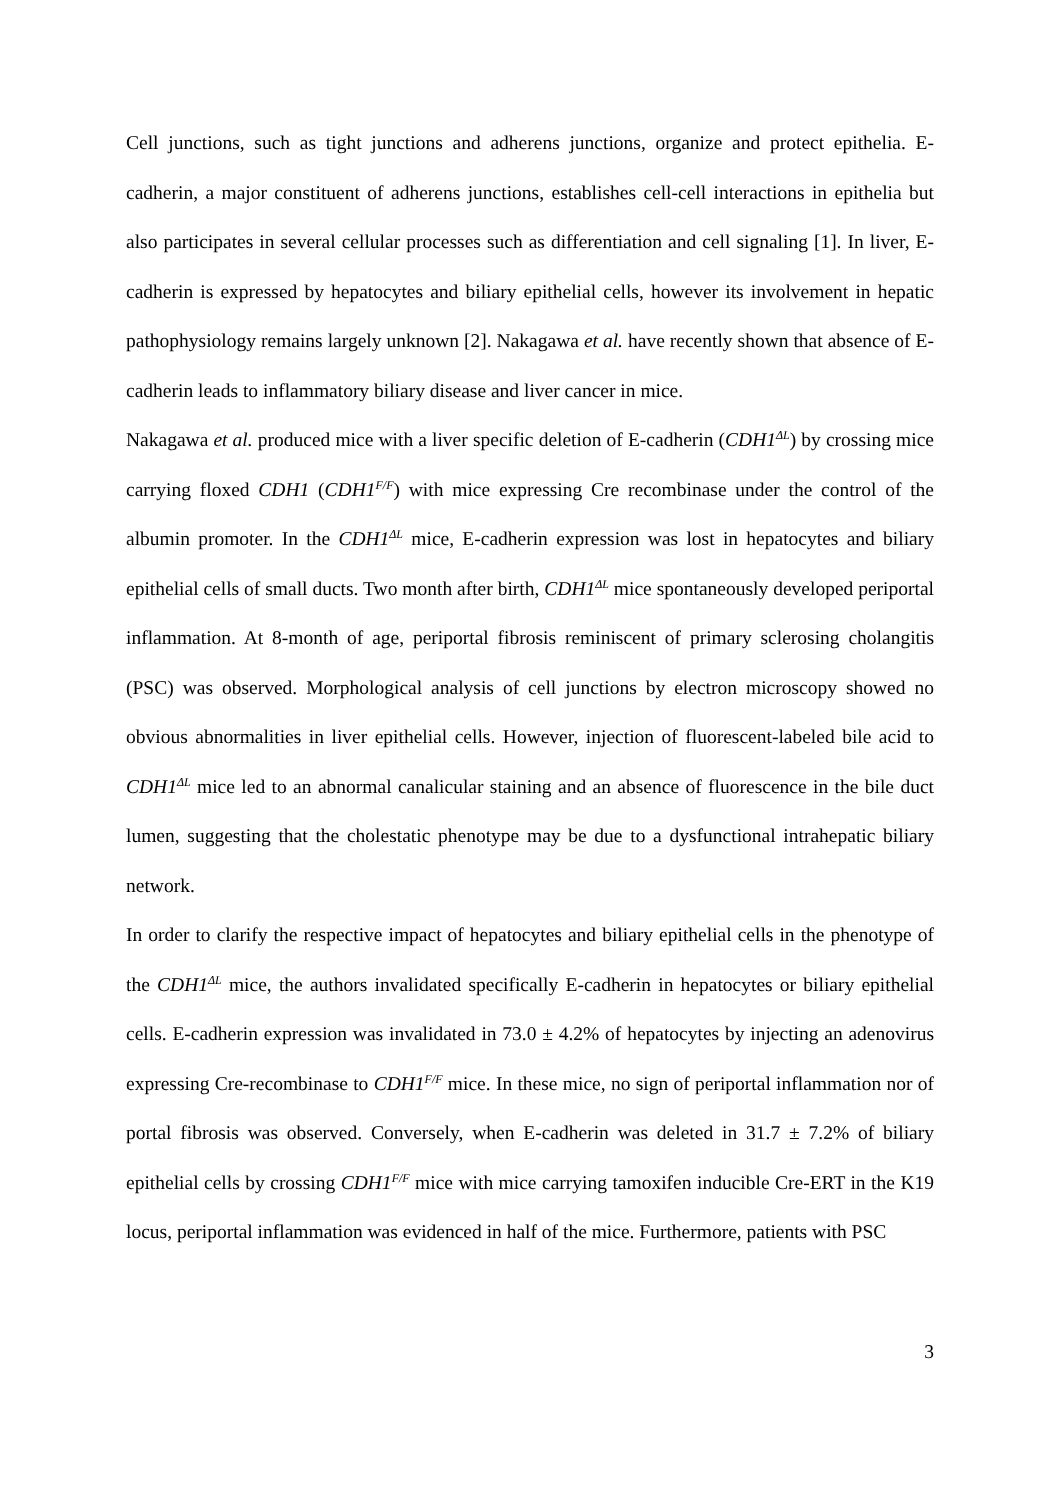Cell junctions, such as tight junctions and adherens junctions, organize and protect epithelia. E-cadherin, a major constituent of adherens junctions, establishes cell-cell interactions in epithelia but also participates in several cellular processes such as differentiation and cell signaling [1]. In liver, E-cadherin is expressed by hepatocytes and biliary epithelial cells, however its involvement in hepatic pathophysiology remains largely unknown [2]. Nakagawa et al. have recently shown that absence of E-cadherin leads to inflammatory biliary disease and liver cancer in mice.
Nakagawa et al. produced mice with a liver specific deletion of E-cadherin (CDH1<sup>ΔL</sup>) by crossing mice carrying floxed CDH1 (CDH1<sup>F/F</sup>) with mice expressing Cre recombinase under the control of the albumin promoter. In the CDH1<sup>ΔL</sup> mice, E-cadherin expression was lost in hepatocytes and biliary epithelial cells of small ducts. Two month after birth, CDH1<sup>ΔL</sup> mice spontaneously developed periportal inflammation. At 8-month of age, periportal fibrosis reminiscent of primary sclerosing cholangitis (PSC) was observed. Morphological analysis of cell junctions by electron microscopy showed no obvious abnormalities in liver epithelial cells. However, injection of fluorescent-labeled bile acid to CDH1<sup>ΔL</sup> mice led to an abnormal canalicular staining and an absence of fluorescence in the bile duct lumen, suggesting that the cholestatic phenotype may be due to a dysfunctional intrahepatic biliary network.
In order to clarify the respective impact of hepatocytes and biliary epithelial cells in the phenotype of the CDH1<sup>ΔL</sup> mice, the authors invalidated specifically E-cadherin in hepatocytes or biliary epithelial cells. E-cadherin expression was invalidated in 73.0 ± 4.2% of hepatocytes by injecting an adenovirus expressing Cre-recombinase to CDH1<sup>F/F</sup> mice. In these mice, no sign of periportal inflammation nor of portal fibrosis was observed. Conversely, when E-cadherin was deleted in 31.7 ± 7.2% of biliary epithelial cells by crossing CDH1<sup>F/F</sup> mice with mice carrying tamoxifen inducible Cre-ERT in the K19 locus, periportal inflammation was evidenced in half of the mice. Furthermore, patients with PSC
3